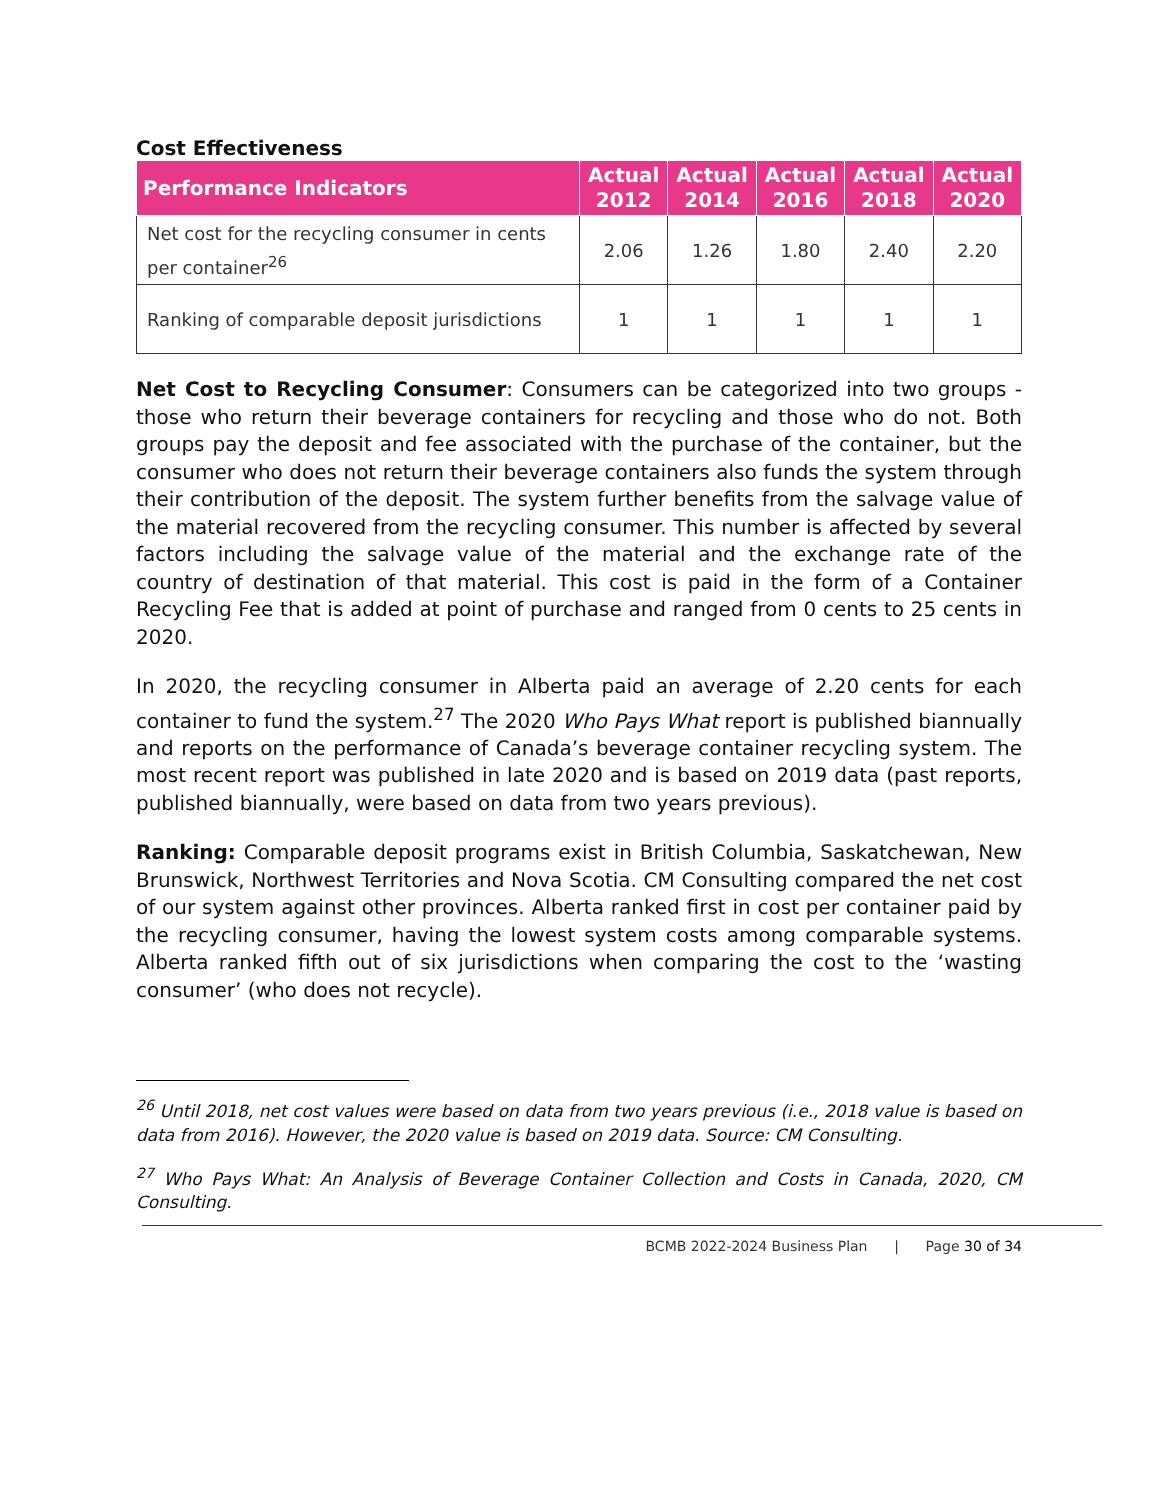Cost Effectiveness
| Performance Indicators | Actual 2012 | Actual 2014 | Actual 2016 | Actual 2018 | Actual 2020 |
| --- | --- | --- | --- | --- | --- |
| Net cost for the recycling consumer in cents per container<sup>26</sup> | 2.06 | 1.26 | 1.80 | 2.40 | 2.20 |
| Ranking of comparable deposit jurisdictions | 1 | 1 | 1 | 1 | 1 |
Net Cost to Recycling Consumer: Consumers can be categorized into two groups - those who return their beverage containers for recycling and those who do not. Both groups pay the deposit and fee associated with the purchase of the container, but the consumer who does not return their beverage containers also funds the system through their contribution of the deposit. The system further benefits from the salvage value of the material recovered from the recycling consumer. This number is affected by several factors including the salvage value of the material and the exchange rate of the country of destination of that material. This cost is paid in the form of a Container Recycling Fee that is added at point of purchase and ranged from 0 cents to 25 cents in 2020.
In 2020, the recycling consumer in Alberta paid an average of 2.20 cents for each container to fund the system.<sup>27</sup> The 2020 Who Pays What report is published biannually and reports on the performance of Canada’s beverage container recycling system. The most recent report was published in late 2020 and is based on 2019 data (past reports, published biannually, were based on data from two years previous).
Ranking: Comparable deposit programs exist in British Columbia, Saskatchewan, New Brunswick, Northwest Territories and Nova Scotia. CM Consulting compared the net cost of our system against other provinces. Alberta ranked first in cost per container paid by the recycling consumer, having the lowest system costs among comparable systems. Alberta ranked fifth out of six jurisdictions when comparing the cost to the ‘wasting consumer’ (who does not recycle).
<sup>26</sup> Until 2018, net cost values were based on data from two years previous (i.e., 2018 value is based on data from 2016). However, the 2020 value is based on 2019 data. Source: CM Consulting.
<sup>27</sup> Who Pays What: An Analysis of Beverage Container Collection and Costs in Canada, 2020, CM Consulting.
BCMB 2022-2024 Business Plan | Page 30 of 34